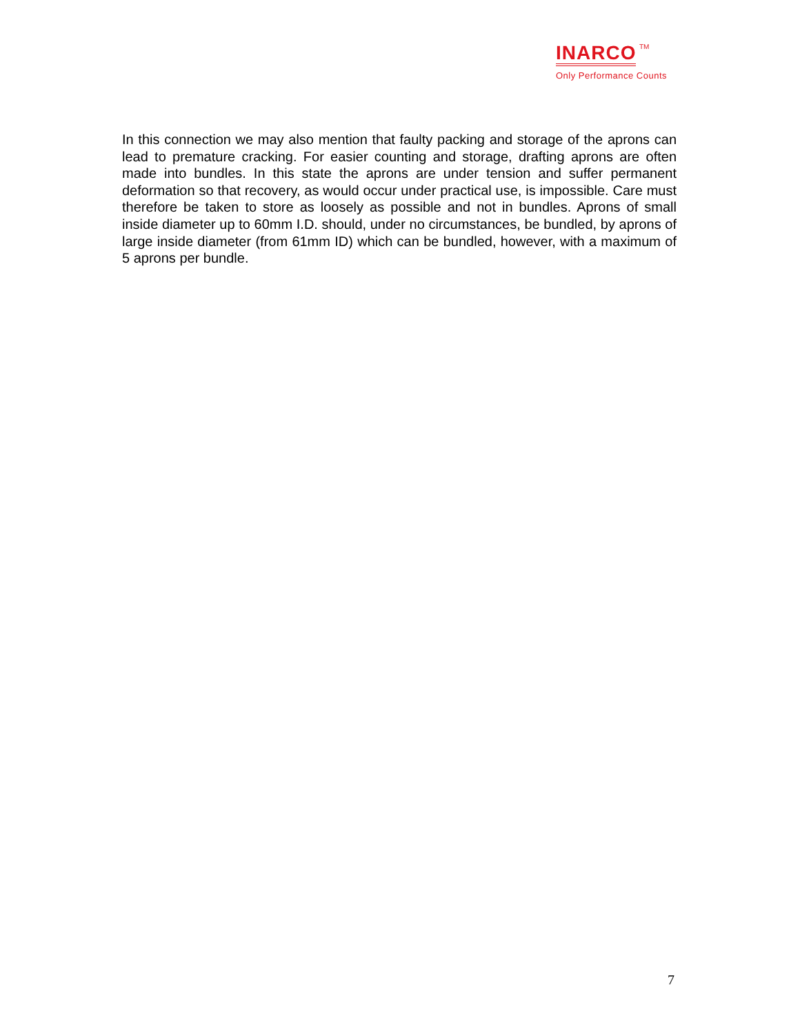INARCO TM
Only Performance Counts
In this connection we may also mention that faulty packing and storage of the aprons can lead to premature cracking. For easier counting and storage, drafting aprons are often made into bundles. In this state the aprons are under tension and suffer permanent deformation so that recovery, as would occur under practical use, is impossible. Care must therefore be taken to store as loosely as possible and not in bundles. Aprons of small inside diameter up to 60mm I.D. should, under no circumstances, be bundled, by aprons of large inside diameter (from 61mm ID) which can be bundled, however, with a maximum of 5 aprons per bundle.
7